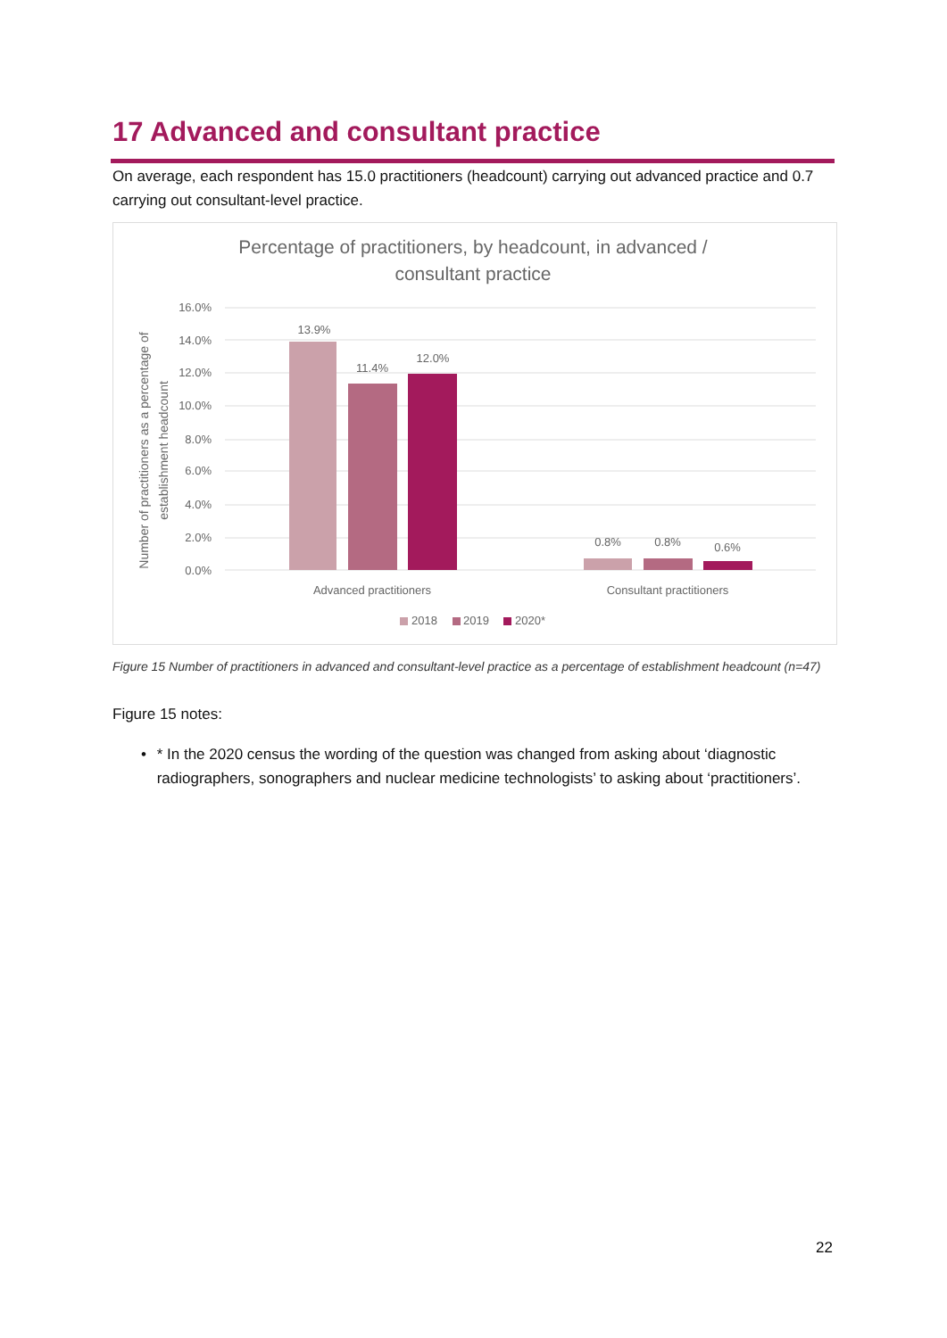17 Advanced and consultant practice
On average, each respondent has 15.0 practitioners (headcount) carrying out advanced practice and 0.7 carrying out consultant-level practice.
Percentage of practitioners, by headcount, in advanced /
consultant practice
16.0%
14.0%
12.0%
10.0%
8.0%
6.0%
4.0%
2.0%
0.0%
13.9%
11.4%
12.0%
0.8%
0.8%
0.6%
Advanced practitioners
Consultant practitioners
Number of practitioners as a percentage of
establishment headcount
2018
2019
2020*
Figure 15 Number of practitioners in advanced and consultant-level practice as a percentage of establishment headcount (n=47)
Figure 15 notes:
• * In the 2020 census the wording of the question was changed from asking about ‘diagnostic radiographers, sonographers and nuclear medicine technologists’ to asking about ‘practitioners’.
22